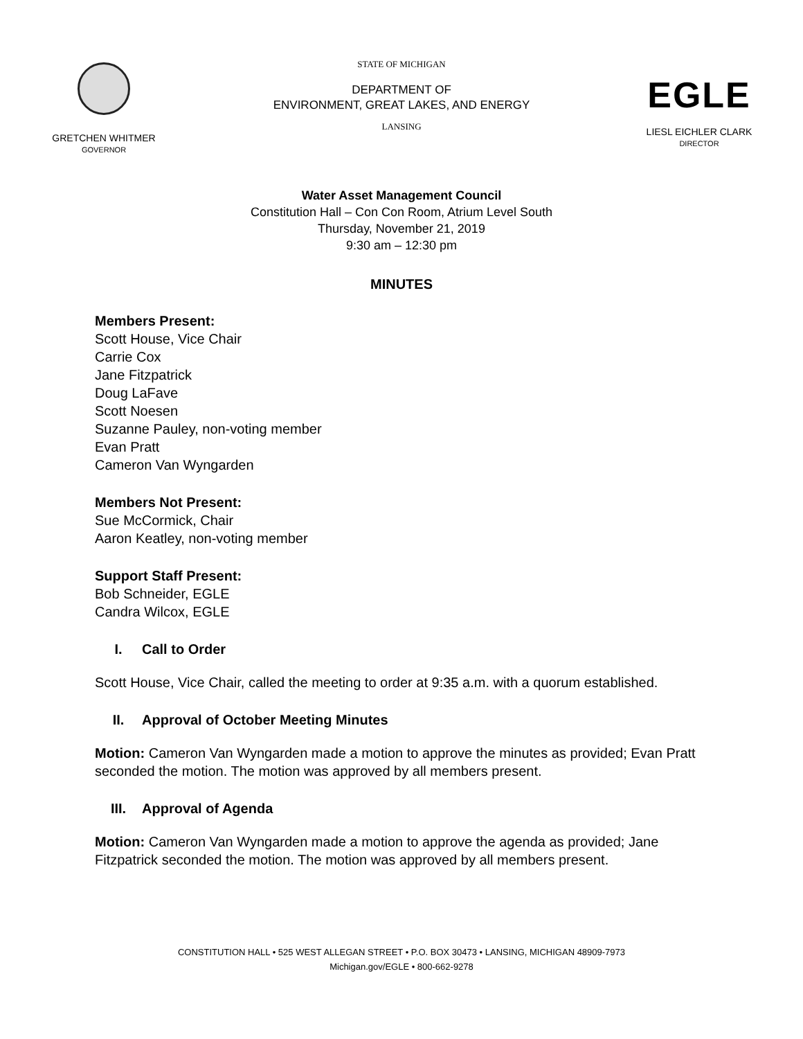GRETCHEN WHITMER
GOVERNOR
STATE OF MICHIGAN
DEPARTMENT OF
ENVIRONMENT, GREAT LAKES, AND ENERGY
LANSING
EGLE
LIESL EICHLER CLARK
DIRECTOR
Water Asset Management Council
Constitution Hall – Con Con Room, Atrium Level South
Thursday, November 21, 2019
9:30 am – 12:30 pm
MINUTES
Members Present:
Scott House, Vice Chair
Carrie Cox
Jane Fitzpatrick
Doug LaFave
Scott Noesen
Suzanne Pauley, non-voting member
Evan Pratt
Cameron Van Wyngarden
Members Not Present:
Sue McCormick, Chair
Aaron Keatley, non-voting member
Support Staff Present:
Bob Schneider, EGLE
Candra Wilcox, EGLE
I. Call to Order
Scott House, Vice Chair, called the meeting to order at 9:35 a.m. with a quorum established.
II. Approval of October Meeting Minutes
Motion: Cameron Van Wyngarden made a motion to approve the minutes as provided; Evan Pratt seconded the motion. The motion was approved by all members present.
III. Approval of Agenda
Motion: Cameron Van Wyngarden made a motion to approve the agenda as provided; Jane Fitzpatrick seconded the motion. The motion was approved by all members present.
CONSTITUTION HALL • 525 WEST ALLEGAN STREET • P.O. BOX 30473 • LANSING, MICHIGAN 48909-7973
Michigan.gov/EGLE • 800-662-9278